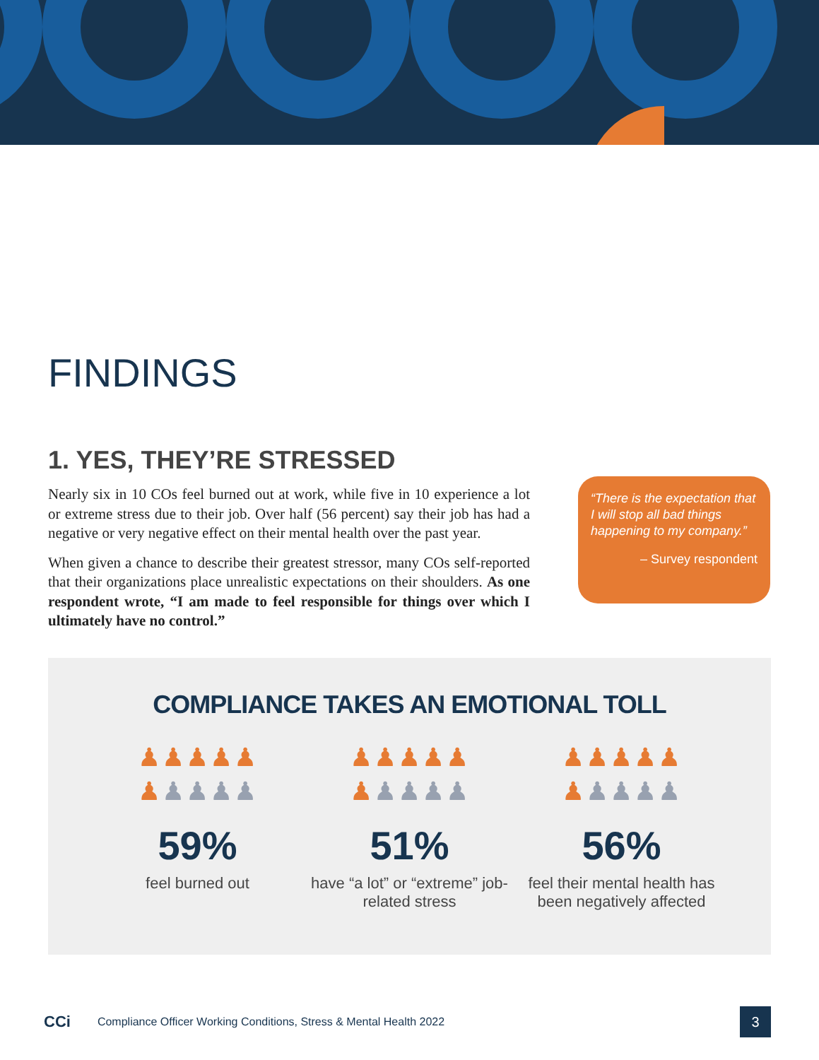FINDINGS
1. YES, THEY’RE STRESSED
Nearly six in 10 COs feel burned out at work, while five in 10 experience a lot or extreme stress due to their job. Over half (56 percent) say their job has had a negative or very negative effect on their mental health over the past year.
When given a chance to describe their greatest stressor, many COs self-reported that their organizations place unrealistic expectations on their shoulders. As one respondent wrote, “I am made to feel responsible for things over which I ultimately have no control.”
“There is the expectation that I will stop all bad things happening to my company.”
– Survey respondent
COMPLIANCE TAKES AN EMOTIONAL TOLL
♟♟♟♟♟
♟♟♟♟♟
59%
feel burned out
♟♟♟♟♟
♟♟♟♟♟
51%
have “a lot” or “extreme” job-related stress
♟♟♟♟♟
♟♟♟♟♟
56%
feel their mental health has been negatively affected
CCi Compliance Officer Working Conditions, Stress & Mental Health 2022
3